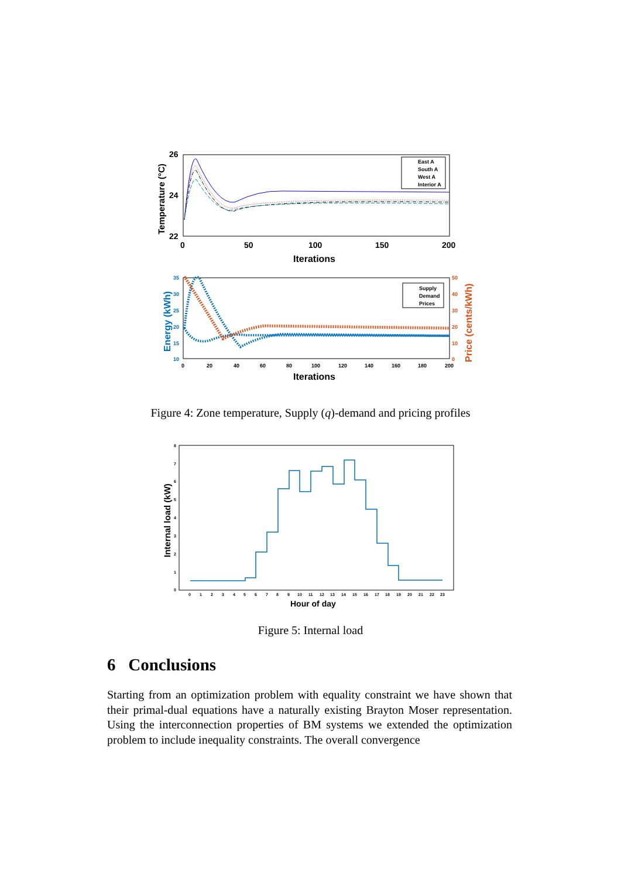26
24
22
0
50
100
150
200
Iterations
Temperature (°C)
East A
South A
West A
Interior A
35
30
25
20
15
10
50
40
30
20
10
0
0
20
40
60
80
100
120
140
160
180
200
Iterations
Energy (kWh)
Price (cents/kWh)
Supply
Demand
Prices
Figure 4: Zone temperature, Supply (q)-demand and pricing profiles
8
7
6
5
4
3
2
1
0
0
1
2
3
4
5
6
7
8
9
10
11
12
13
14
15
16
17
18
19
20
21
22
23
Hour of day
Internal load (kW)
Figure 5: Internal load
6 Conclusions
Starting from an optimization problem with equality constraint we have shown that their primal-dual equations have a naturally existing Brayton Moser representation. Using the interconnection properties of BM systems we extended the optimization problem to include inequality constraints. The overall convergence